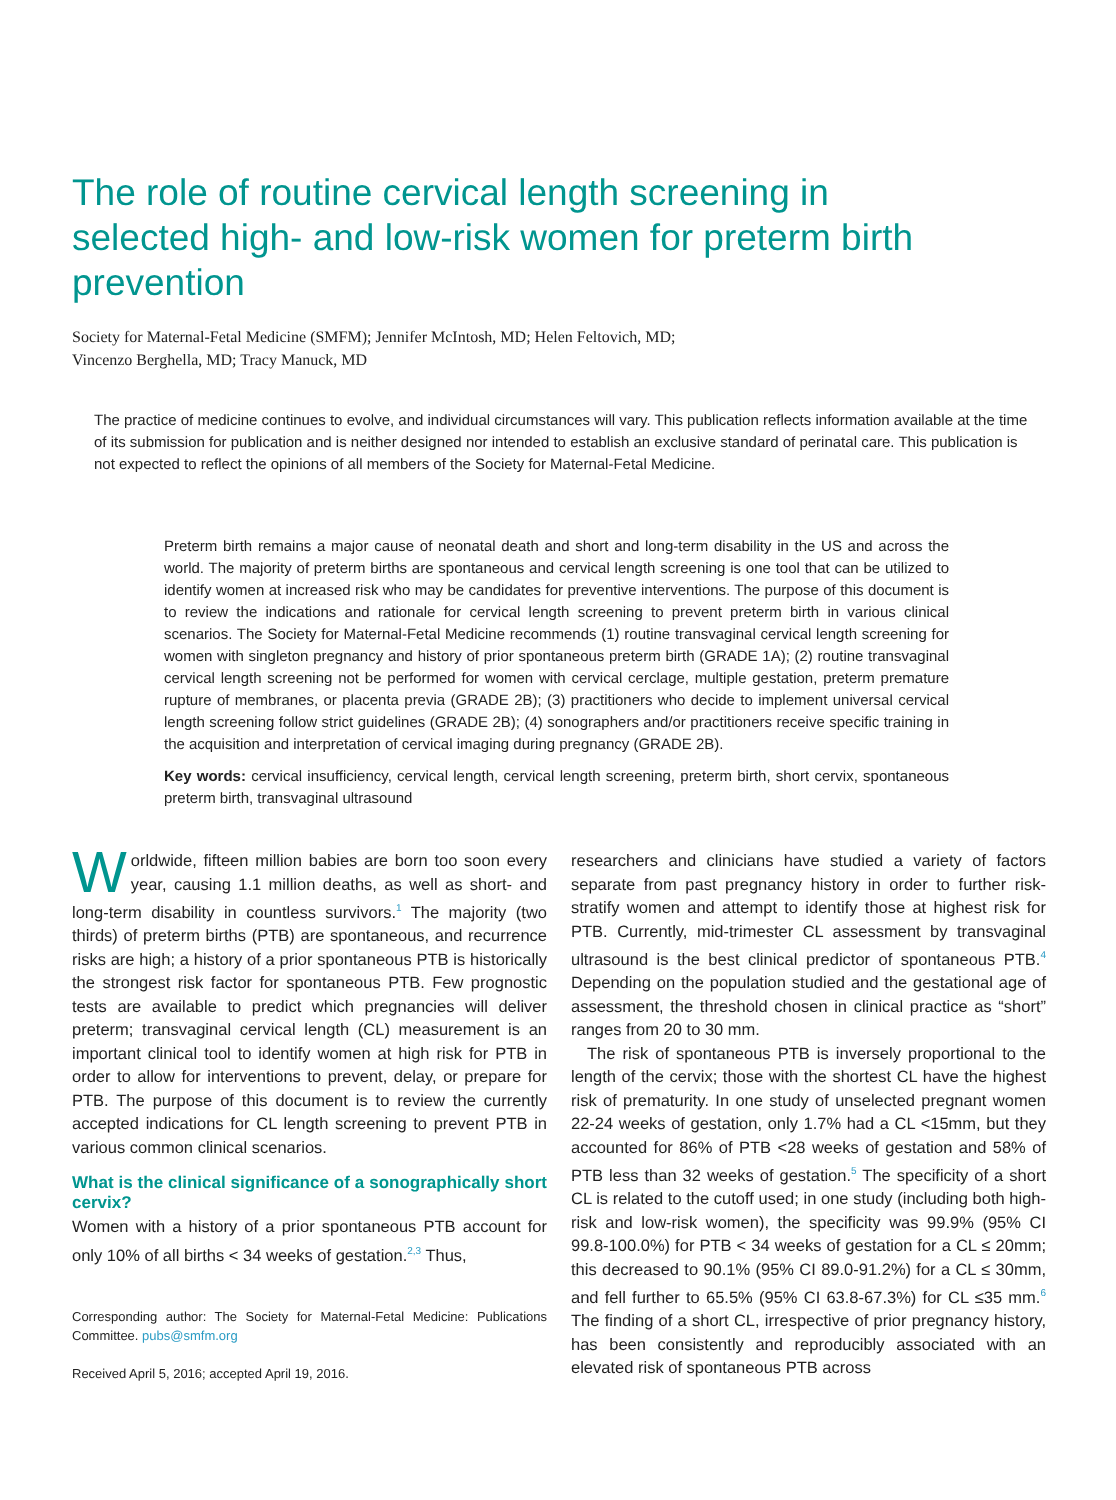The role of routine cervical length screening in selected high- and low-risk women for preterm birth prevention
Society for Maternal-Fetal Medicine (SMFM); Jennifer McIntosh, MD; Helen Feltovich, MD;
Vincenzo Berghella, MD; Tracy Manuck, MD
The practice of medicine continues to evolve, and individual circumstances will vary. This publication reflects information available at the time of its submission for publication and is neither designed nor intended to establish an exclusive standard of perinatal care. This publication is not expected to reflect the opinions of all members of the Society for Maternal-Fetal Medicine.
Preterm birth remains a major cause of neonatal death and short and long-term disability in the US and across the world. The majority of preterm births are spontaneous and cervical length screening is one tool that can be utilized to identify women at increased risk who may be candidates for preventive interventions. The purpose of this document is to review the indications and rationale for cervical length screening to prevent preterm birth in various clinical scenarios. The Society for Maternal-Fetal Medicine recommends (1) routine transvaginal cervical length screening for women with singleton pregnancy and history of prior spontaneous preterm birth (GRADE 1A); (2) routine transvaginal cervical length screening not be performed for women with cervical cerclage, multiple gestation, preterm premature rupture of membranes, or placenta previa (GRADE 2B); (3) practitioners who decide to implement universal cervical length screening follow strict guidelines (GRADE 2B); (4) sonographers and/or practitioners receive specific training in the acquisition and interpretation of cervical imaging during pregnancy (GRADE 2B).
Key words: cervical insufficiency, cervical length, cervical length screening, preterm birth, short cervix, spontaneous preterm birth, transvaginal ultrasound
Worldwide, fifteen million babies are born too soon every year, causing 1.1 million deaths, as well as short- and long-term disability in countless survivors.<sup>1</sup> The majority (two thirds) of preterm births (PTB) are spontaneous, and recurrence risks are high; a history of a prior spontaneous PTB is historically the strongest risk factor for spontaneous PTB. Few prognostic tests are available to predict which pregnancies will deliver preterm; transvaginal cervical length (CL) measurement is an important clinical tool to identify women at high risk for PTB in order to allow for interventions to prevent, delay, or prepare for PTB. The purpose of this document is to review the currently accepted indications for CL length screening to prevent PTB in various common clinical scenarios.
What is the clinical significance of a sonographically short cervix?
Women with a history of a prior spontaneous PTB account for only 10% of all births < 34 weeks of gestation.<sup>2,3</sup> Thus,
Corresponding author: The Society for Maternal-Fetal Medicine: Publications Committee. pubs@smfm.org
Received April 5, 2016; accepted April 19, 2016.
researchers and clinicians have studied a variety of factors separate from past pregnancy history in order to further risk-stratify women and attempt to identify those at highest risk for PTB. Currently, mid-trimester CL assessment by transvaginal ultrasound is the best clinical predictor of spontaneous PTB.<sup>4</sup> Depending on the population studied and the gestational age of assessment, the threshold chosen in clinical practice as “short” ranges from 20 to 30 mm.
The risk of spontaneous PTB is inversely proportional to the length of the cervix; those with the shortest CL have the highest risk of prematurity. In one study of unselected pregnant women 22-24 weeks of gestation, only 1.7% had a CL <15mm, but they accounted for 86% of PTB <28 weeks of gestation and 58% of PTB less than 32 weeks of gestation.<sup>5</sup> The specificity of a short CL is related to the cutoff used; in one study (including both high- risk and low-risk women), the specificity was 99.9% (95% CI 99.8-100.0%) for PTB < 34 weeks of gestation for a CL ≤ 20mm; this decreased to 90.1% (95% CI 89.0-91.2%) for a CL ≤ 30mm, and fell further to 65.5% (95% CI 63.8-67.3%) for CL ≤35 mm.<sup>6</sup> The finding of a short CL, irrespective of prior pregnancy history, has been consistently and reproducibly associated with an elevated risk of spontaneous PTB across